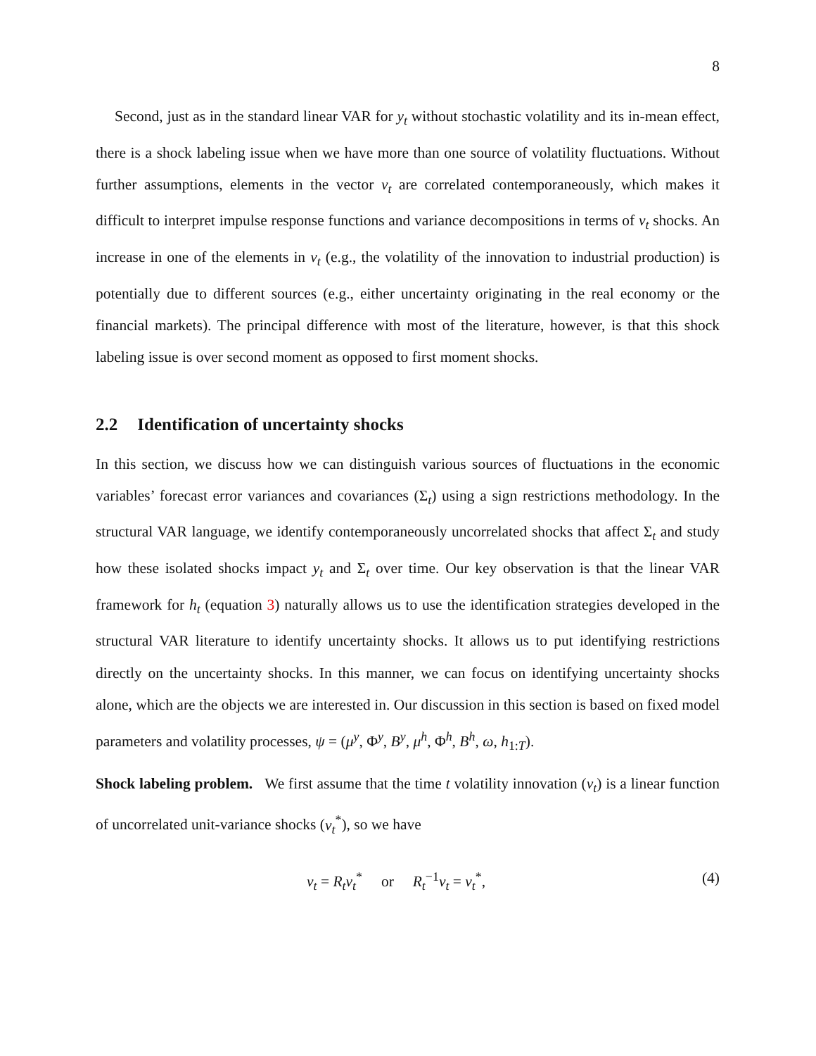8
Second, just as in the standard linear VAR for y<sub>t</sub> without stochastic volatility and its in-mean effect, there is a shock labeling issue when we have more than one source of volatility fluctuations. Without further assumptions, elements in the vector v<sub>t</sub> are correlated contemporaneously, which makes it difficult to interpret impulse response functions and variance decompositions in terms of v<sub>t</sub> shocks. An increase in one of the elements in v<sub>t</sub> (e.g., the volatility of the innovation to industrial production) is potentially due to different sources (e.g., either uncertainty originating in the real economy or the financial markets). The principal difference with most of the literature, however, is that this shock labeling issue is over second moment as opposed to first moment shocks.
2.2 Identification of uncertainty shocks
In this section, we discuss how we can distinguish various sources of fluctuations in the economic variables’ forecast error variances and covariances (Σ<sub>t</sub>) using a sign restrictions methodology. In the structural VAR language, we identify contemporaneously uncorrelated shocks that affect Σ<sub>t</sub> and study how these isolated shocks impact y<sub>t</sub> and Σ<sub>t</sub> over time. Our key observation is that the linear VAR framework for h<sub>t</sub> (equation 3) naturally allows us to use the identification strategies developed in the structural VAR literature to identify uncertainty shocks. It allows us to put identifying restrictions directly on the uncertainty shocks. In this manner, we can focus on identifying uncertainty shocks alone, which are the objects we are interested in. Our discussion in this section is based on fixed model parameters and volatility processes, ψ = (μ<sup>y</sup>, Φ<sup>y</sup>, B<sup>y</sup>, μ<sup>h</sup>, Φ<sup>h</sup>, B<sup>h</sup>, ω, h<sub>1:T</sub>).
Shock labeling problem. We first assume that the time t volatility innovation (v<sub>t</sub>) is a linear function of uncorrelated unit-variance shocks (v<sub>t</sub><sup>*</sup>), so we have
v<sub>t</sub> = R<sub>t</sub>v<sub>t</sub><sup>*</sup> or R<sub>t</sub><sup>−1</sup>v<sub>t</sub> = v<sub>t</sub><sup>*</sup>, (4)